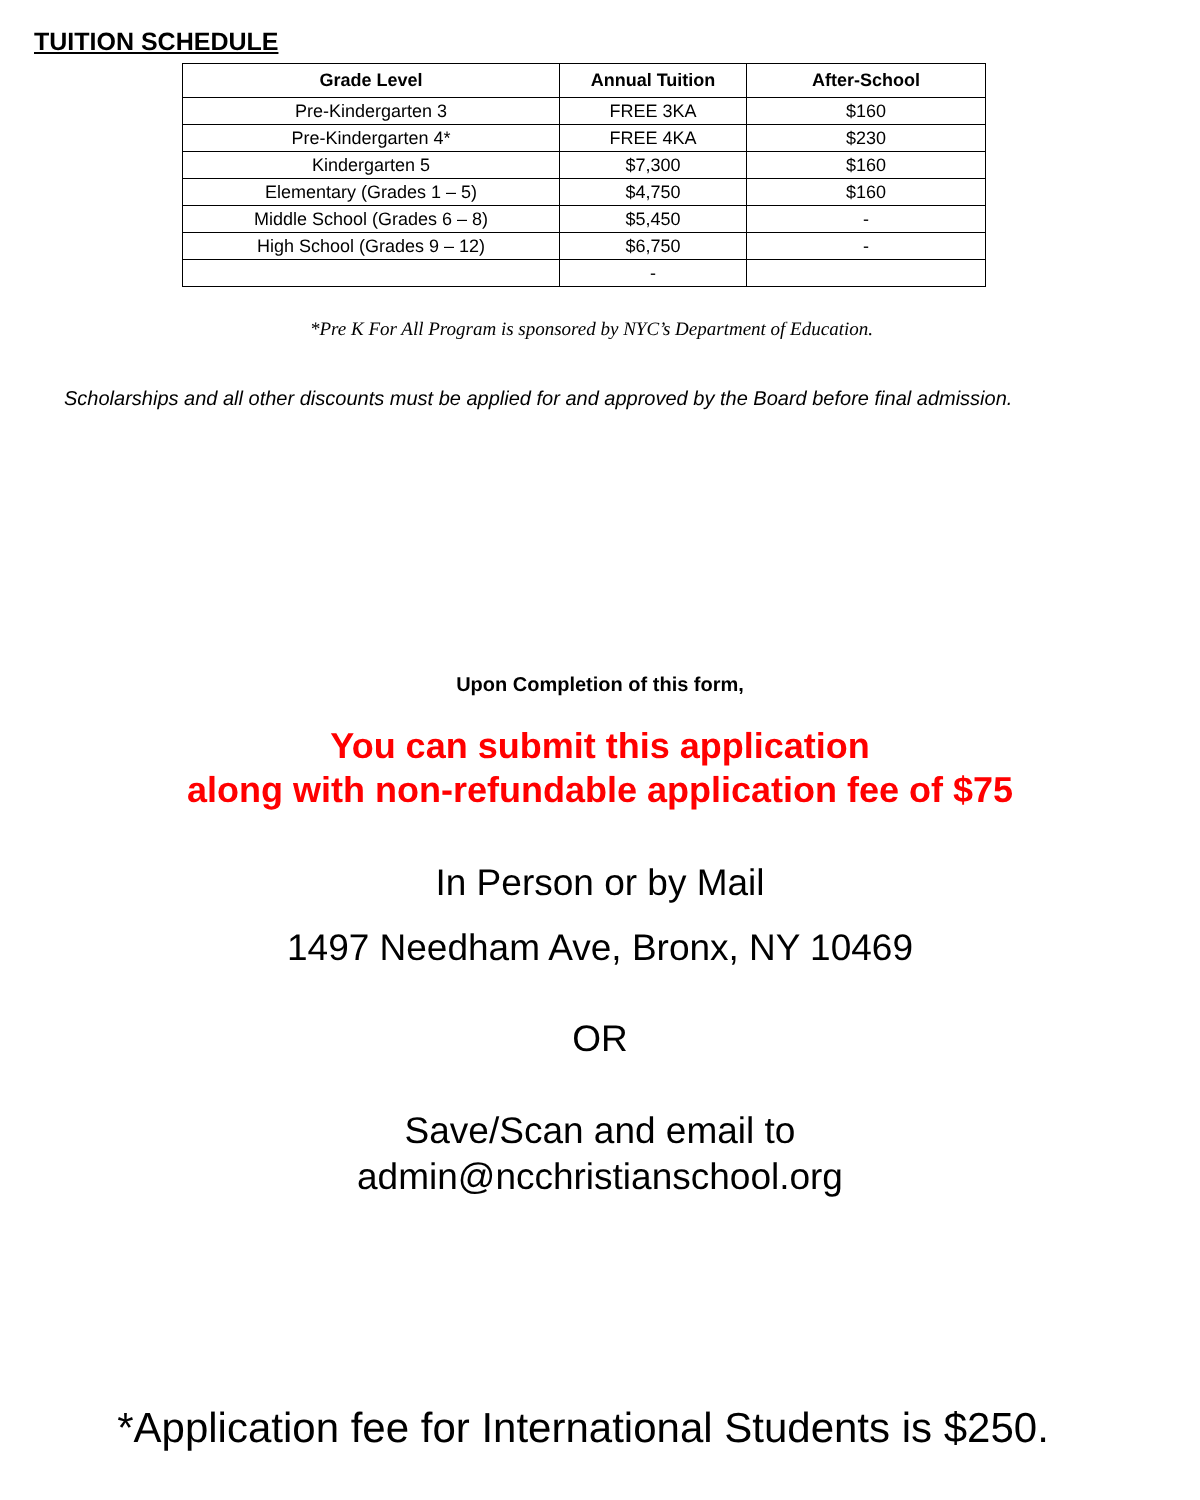TUITION SCHEDULE
| Grade Level | Annual Tuition | After-School |
| --- | --- | --- |
| Pre-Kindergarten 3 | FREE 3KA | $160 |
| Pre-Kindergarten 4* | FREE 4KA | $230 |
| Kindergarten 5 | $7,300 | $160 |
| Elementary (Grades 1 – 5) | $4,750 | $160 |
| Middle School (Grades 6 – 8) | $5,450 | - |
| High School (Grades 9 – 12) | $6,750 | - |
| | - | |
*Pre K For All Program is sponsored by NYC’s Department of Education.
Scholarships and all other discounts must be applied for and approved by the Board before final admission.
Upon Completion of this form,
You can submit this application
along with non-refundable application fee of $75
In Person or by Mail
1497 Needham Ave, Bronx, NY 10469
OR
Save/Scan and email to
admin@ncchristianschool.org
*Application fee for International Students is $250.